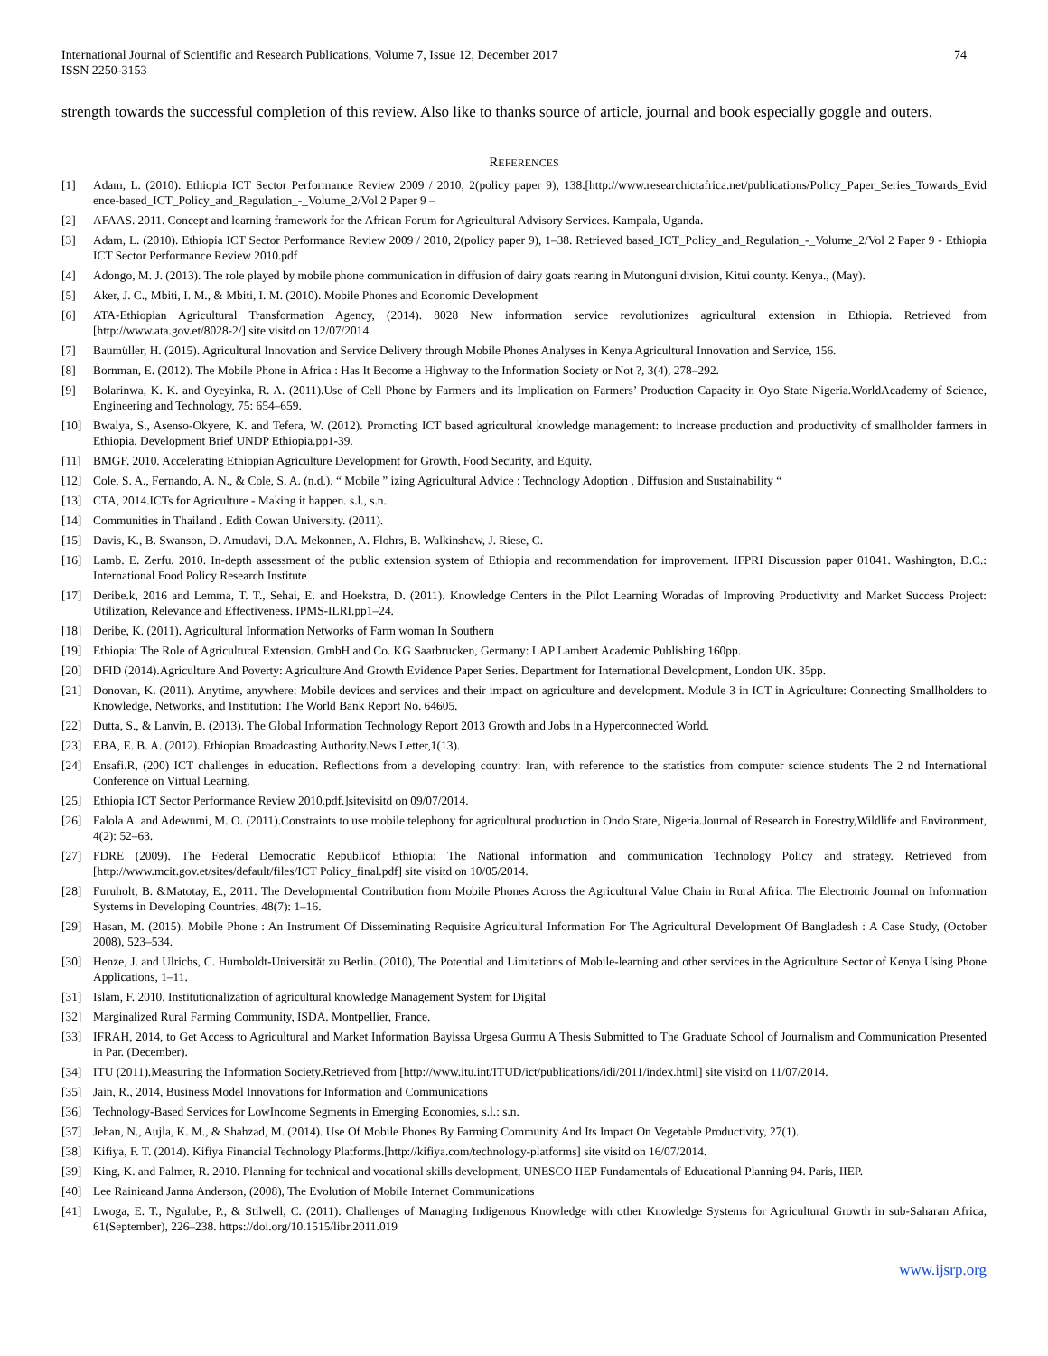International Journal of Scientific and Research Publications, Volume 7, Issue 12, December 2017
ISSN 2250-3153
74
strength towards the successful completion of this review. Also like to thanks source of article, journal and book especially goggle and outers.
REFERENCES
[1] Adam, L. (2010). Ethiopia ICT Sector Performance Review 2009 / 2010, 2(policy paper 9), 138.[http://www.researchictafrica.net/publications/Policy_Paper_Series_Towards_Evid ence-based_ICT_Policy_and_Regulation_-_Volume_2/Vol 2 Paper 9 –
[2] AFAAS. 2011. Concept and learning framework for the African Forum for Agricultural Advisory Services. Kampala, Uganda.
[3] Adam, L. (2010). Ethiopia ICT Sector Performance Review 2009 / 2010, 2(policy paper 9), 1–38. Retrieved based_ICT_Policy_and_Regulation_-_Volume_2/Vol 2 Paper 9 - Ethiopia ICT Sector Performance Review 2010.pdf
[4] Adongo, M. J. (2013). The role played by mobile phone communication in diffusion of dairy goats rearing in Mutonguni division, Kitui county. Kenya., (May).
[5] Aker, J. C., Mbiti, I. M., & Mbiti, I. M. (2010). Mobile Phones and Economic Development
[6] ATA-Ethiopian Agricultural Transformation Agency, (2014). 8028 New information service revolutionizes agricultural extension in Ethiopia. Retrieved from [http://www.ata.gov.et/8028-2/] site visitd on 12/07/2014.
[7] Baumüller, H. (2015). Agricultural Innovation and Service Delivery through Mobile Phones Analyses in Kenya Agricultural Innovation and Service, 156.
[8] Bornman, E. (2012). The Mobile Phone in Africa : Has It Become a Highway to the Information Society or Not ?, 3(4), 278–292.
[9] Bolarinwa, K. K. and Oyeyinka, R. A. (2011).Use of Cell Phone by Farmers and its Implication on Farmers’ Production Capacity in Oyo State Nigeria.WorldAcademy of Science, Engineering and Technology, 75: 654–659.
[10] Bwalya, S., Asenso-Okyere, K. and Tefera, W. (2012). Promoting ICT based agricultural knowledge management: to increase production and productivity of smallholder farmers in Ethiopia. Development Brief UNDP Ethiopia.pp1-39.
[11] BMGF. 2010. Accelerating Ethiopian Agriculture Development for Growth, Food Security, and Equity.
[12] Cole, S. A., Fernando, A. N., & Cole, S. A. (n.d.). “ Mobile ” izing Agricultural Advice : Technology Adoption , Diffusion and Sustainability “
[13] CTA, 2014.ICTs for Agriculture - Making it happen. s.l., s.n.
[14] Communities in Thailand . Edith Cowan University. (2011).
[15] Davis, K., B. Swanson, D. Amudavi, D.A. Mekonnen, A. Flohrs, B. Walkinshaw, J. Riese, C.
[16] Lamb. E. Zerfu. 2010. In-depth assessment of the public extension system of Ethiopia and recommendation for improvement. IFPRI Discussion paper 01041. Washington, D.C.: International Food Policy Research Institute
[17] Deribe.k, 2016 and Lemma, T. T., Sehai, E. and Hoekstra, D. (2011). Knowledge Centers in the Pilot Learning Woradas of Improving Productivity and Market Success Project: Utilization, Relevance and Effectiveness. IPMS-ILRI.pp1–24.
[18] Deribe, K. (2011). Agricultural Information Networks of Farm woman In Southern
[19] Ethiopia: The Role of Agricultural Extension. GmbH and Co. KG Saarbrucken, Germany: LAP Lambert Academic Publishing.160pp.
[20] DFID (2014).Agriculture And Poverty: Agriculture And Growth Evidence Paper Series. Department for International Development, London UK. 35pp.
[21] Donovan, K. (2011). Anytime, anywhere: Mobile devices and services and their impact on agriculture and development. Module 3 in ICT in Agriculture: Connecting Smallholders to Knowledge, Networks, and Institution: The World Bank Report No. 64605.
[22] Dutta, S., & Lanvin, B. (2013). The Global Information Technology Report 2013 Growth and Jobs in a Hyperconnected World.
[23] EBA, E. B. A. (2012). Ethiopian Broadcasting Authority.News Letter,1(13).
[24] Ensafi.R, (200) ICT challenges in education. Reflections from a developing country: Iran, with reference to the statistics from computer science students The 2 nd International Conference on Virtual Learning.
[25] Ethiopia ICT Sector Performance Review 2010.pdf.]sitevisitd on 09/07/2014.
[26] Falola A. and Adewumi, M. O. (2011).Constraints to use mobile telephony for agricultural production in Ondo State, Nigeria.Journal of Research in Forestry,Wildlife and Environment, 4(2): 52–63.
[27] FDRE (2009). The Federal Democratic Republicof Ethiopia: The National information and communication Technology Policy and strategy. Retrieved from [http://www.mcit.gov.et/sites/default/files/ICT Policy_final.pdf] site visitd on 10/05/2014.
[28] Furuholt, B. &Matotay, E., 2011. The Developmental Contribution from Mobile Phones Across the Agricultural Value Chain in Rural Africa. The Electronic Journal on Information Systems in Developing Countries, 48(7): 1–16.
[29] Hasan, M. (2015). Mobile Phone : An Instrument Of Disseminating Requisite Agricultural Information For The Agricultural Development Of Bangladesh : A Case Study, (October 2008), 523–534.
[30] Henze, J. and Ulrichs, C. Humboldt-Universität zu Berlin. (2010), The Potential and Limitations of Mobile-learning and other services in the Agriculture Sector of Kenya Using Phone Applications, 1–11.
[31] Islam, F. 2010. Institutionalization of agricultural knowledge Management System for Digital
[32] Marginalized Rural Farming Community, ISDA. Montpellier, France.
[33] IFRAH, 2014, to Get Access to Agricultural and Market Information Bayissa Urgesa Gurmu A Thesis Submitted to The Graduate School of Journalism and Communication Presented in Par. (December).
[34] ITU (2011).Measuring the Information Society.Retrieved from [http://www.itu.int/ITUD/ict/publications/idi/2011/index.html] site visitd on 11/07/2014.
[35] Jain, R., 2014, Business Model Innovations for Information and Communications
[36] Technology-Based Services for LowIncome Segments in Emerging Economies, s.l.: s.n.
[37] Jehan, N., Aujla, K. M., & Shahzad, M. (2014). Use Of Mobile Phones By Farming Community And Its Impact On Vegetable Productivity, 27(1).
[38] Kifiya, F. T. (2014). Kifiya Financial Technology Platforms.[http://kifiya.com/technology-platforms] site visitd on 16/07/2014.
[39] King, K. and Palmer, R. 2010. Planning for technical and vocational skills development, UNESCO IIEP Fundamentals of Educational Planning 94. Paris, IIEP.
[40] Lee Rainieand Janna Anderson, (2008), The Evolution of Mobile Internet Communications
[41] Lwoga, E. T., Ngulube, P., & Stilwell, C. (2011). Challenges of Managing Indigenous Knowledge with other Knowledge Systems for Agricultural Growth in sub-Saharan Africa, 61(September), 226–238. https://doi.org/10.1515/libr.2011.019
www.ijsrp.org